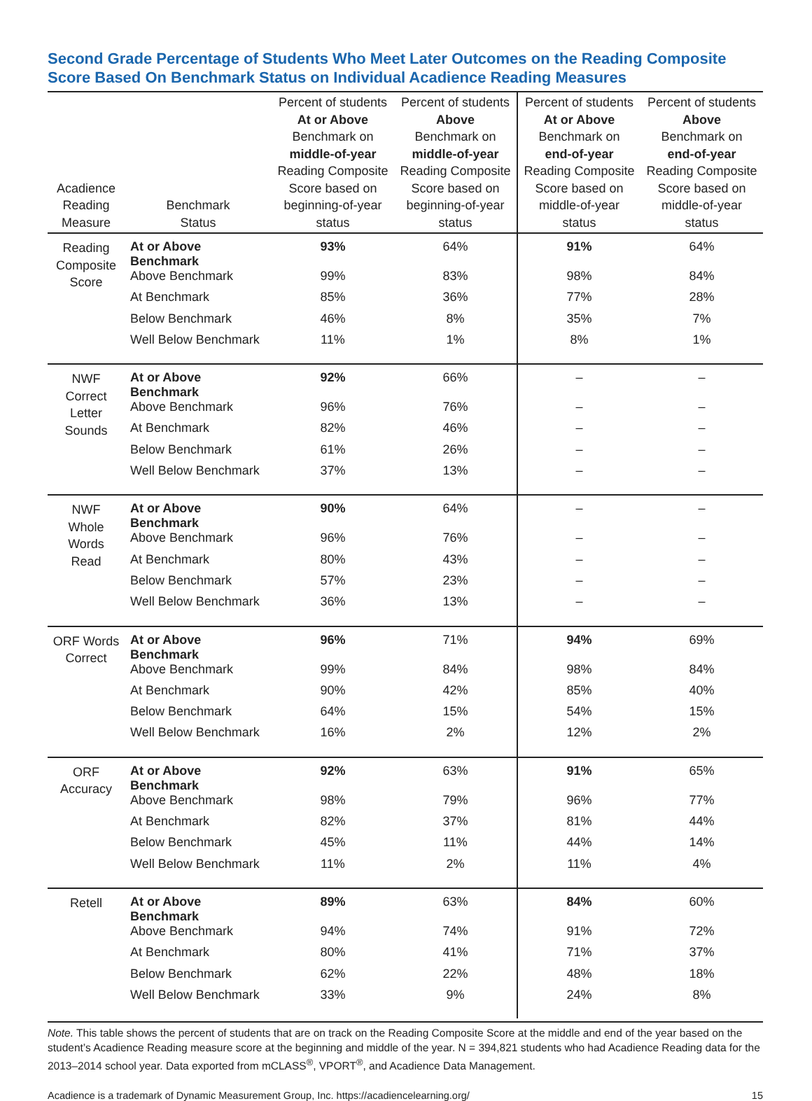Second Grade Percentage of Students Who Meet Later Outcomes on the Reading Composite Score Based On Benchmark Status on Individual Acadience Reading Measures
| Acadience Reading Measure | Benchmark Status | Percent of students At or Above Benchmark on middle-of-year Reading Composite Score based on beginning-of-year status | Percent of students Above Benchmark on middle-of-year Reading Composite Score based on beginning-of-year status | Percent of students At or Above Benchmark on end-of-year Reading Composite Score based on middle-of-year status | Percent of students Above Benchmark on end-of-year Reading Composite Score based on middle-of-year status |
| --- | --- | --- | --- | --- | --- |
| Reading Composite Score | At or Above Benchmark | 93% | 64% | 91% | 64% |
| | Above Benchmark | 99% | 83% | 98% | 84% |
| | At Benchmark | 85% | 36% | 77% | 28% |
| | Below Benchmark | 46% | 8% | 35% | 7% |
| | Well Below Benchmark | 11% | 1% | 8% | 1% |
| NWF Correct Letter Sounds | At or Above Benchmark | 92% | 66% | – | – |
| | Above Benchmark | 96% | 76% | – | – |
| | At Benchmark | 82% | 46% | – | – |
| | Below Benchmark | 61% | 26% | – | – |
| | Well Below Benchmark | 37% | 13% | – | – |
| NWF Whole Words Read | At or Above Benchmark | 90% | 64% | – | – |
| | Above Benchmark | 96% | 76% | – | – |
| | At Benchmark | 80% | 43% | – | – |
| | Below Benchmark | 57% | 23% | – | – |
| | Well Below Benchmark | 36% | 13% | – | – |
| ORF Words Correct | At or Above Benchmark | 96% | 71% | 94% | 69% |
| | Above Benchmark | 99% | 84% | 98% | 84% |
| | At Benchmark | 90% | 42% | 85% | 40% |
| | Below Benchmark | 64% | 15% | 54% | 15% |
| | Well Below Benchmark | 16% | 2% | 12% | 2% |
| ORF Accuracy | At or Above Benchmark | 92% | 63% | 91% | 65% |
| | Above Benchmark | 98% | 79% | 96% | 77% |
| | At Benchmark | 82% | 37% | 81% | 44% |
| | Below Benchmark | 45% | 11% | 44% | 14% |
| | Well Below Benchmark | 11% | 2% | 11% | 4% |
| Retell | At or Above Benchmark | 89% | 63% | 84% | 60% |
| | Above Benchmark | 94% | 74% | 91% | 72% |
| | At Benchmark | 80% | 41% | 71% | 37% |
| | Below Benchmark | 62% | 22% | 48% | 18% |
| | Well Below Benchmark | 33% | 9% | 24% | 8% |
Note. This table shows the percent of students that are on track on the Reading Composite Score at the middle and end of the year based on the student’s Acadience Reading measure score at the beginning and middle of the year. N = 394,821 students who had Acadience Reading data for the 2013–2014 school year. Data exported from mCLASS<sup>®</sup>, VPORT<sup>®</sup>, and Acadience Data Management.
Acadience is a trademark of Dynamic Measurement Group, Inc. https://acadiencelearning.org/ 15